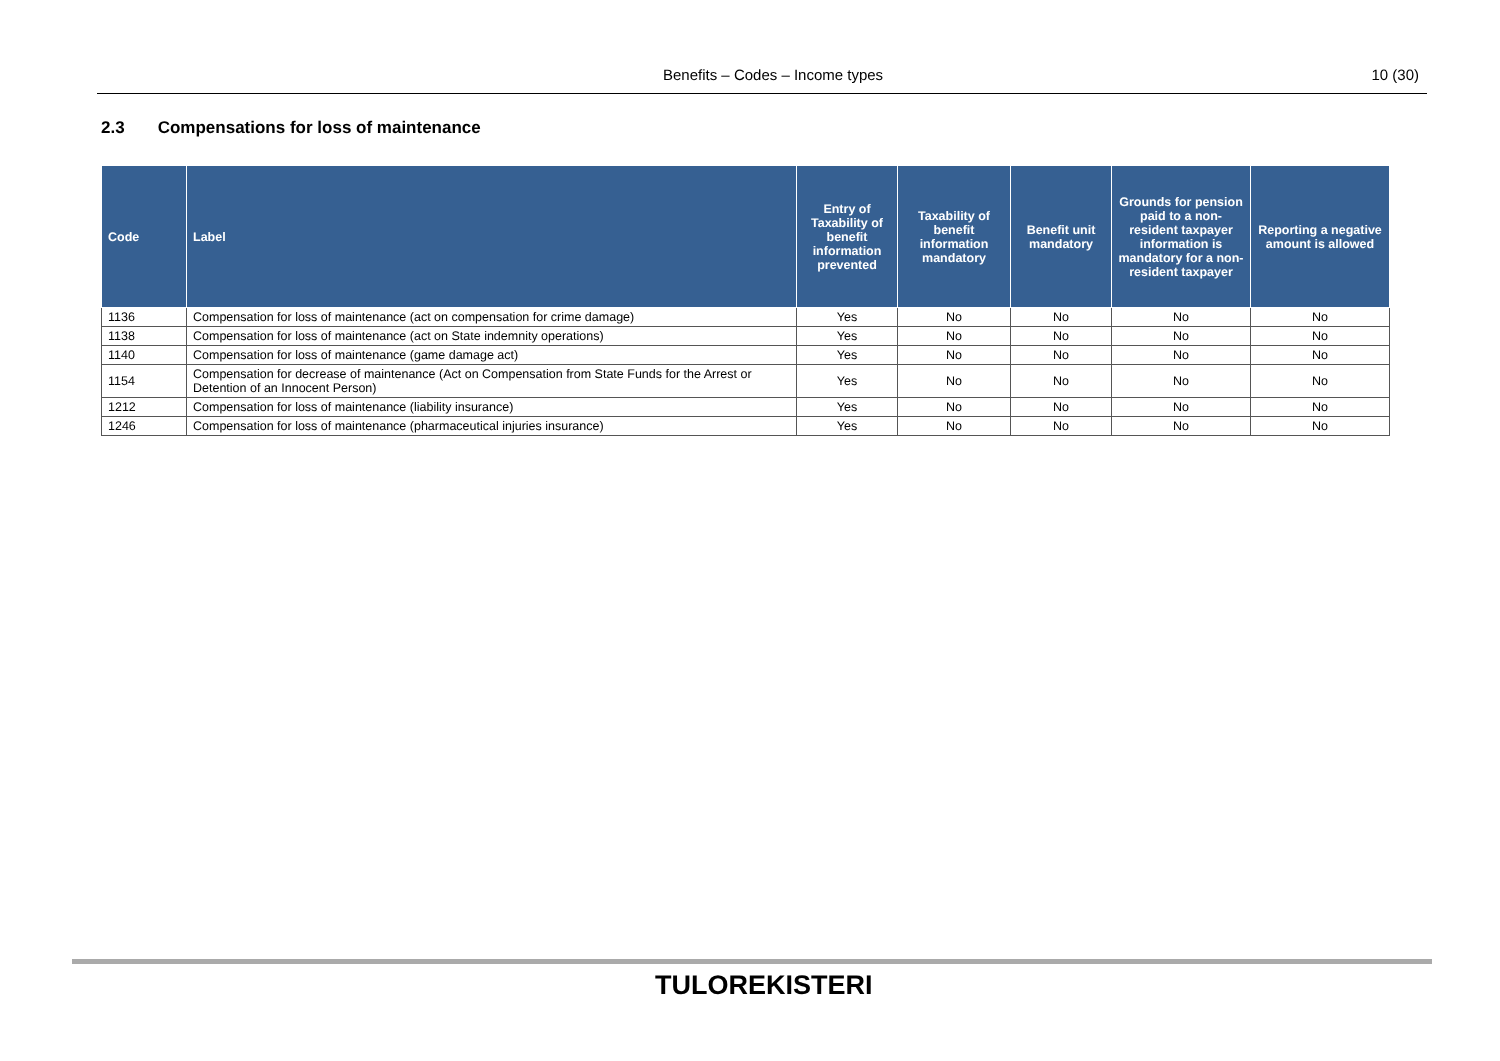Benefits – Codes – Income types 10 (30)
2.3 Compensations for loss of maintenance
| Code | Label | Entry of Taxability of benefit information prevented | Taxability of benefit information mandatory | Benefit unit mandatory | Grounds for pension paid to a non-resident taxpayer information is mandatory for a non-resident taxpayer | Reporting a negative amount is allowed |
| --- | --- | --- | --- | --- | --- | --- |
| 1136 | Compensation for loss of maintenance (act on compensation for crime damage) | Yes | No | No | No | No |
| 1138 | Compensation for loss of maintenance (act on State indemnity operations) | Yes | No | No | No | No |
| 1140 | Compensation for loss of maintenance (game damage act) | Yes | No | No | No | No |
| 1154 | Compensation for decrease of maintenance (Act on Compensation from State Funds for the Arrest or Detention of an Innocent Person) | Yes | No | No | No | No |
| 1212 | Compensation for loss of maintenance (liability insurance) | Yes | No | No | No | No |
| 1246 | Compensation for loss of maintenance (pharmaceutical injuries insurance) | Yes | No | No | No | No |
TULOREKISTERI